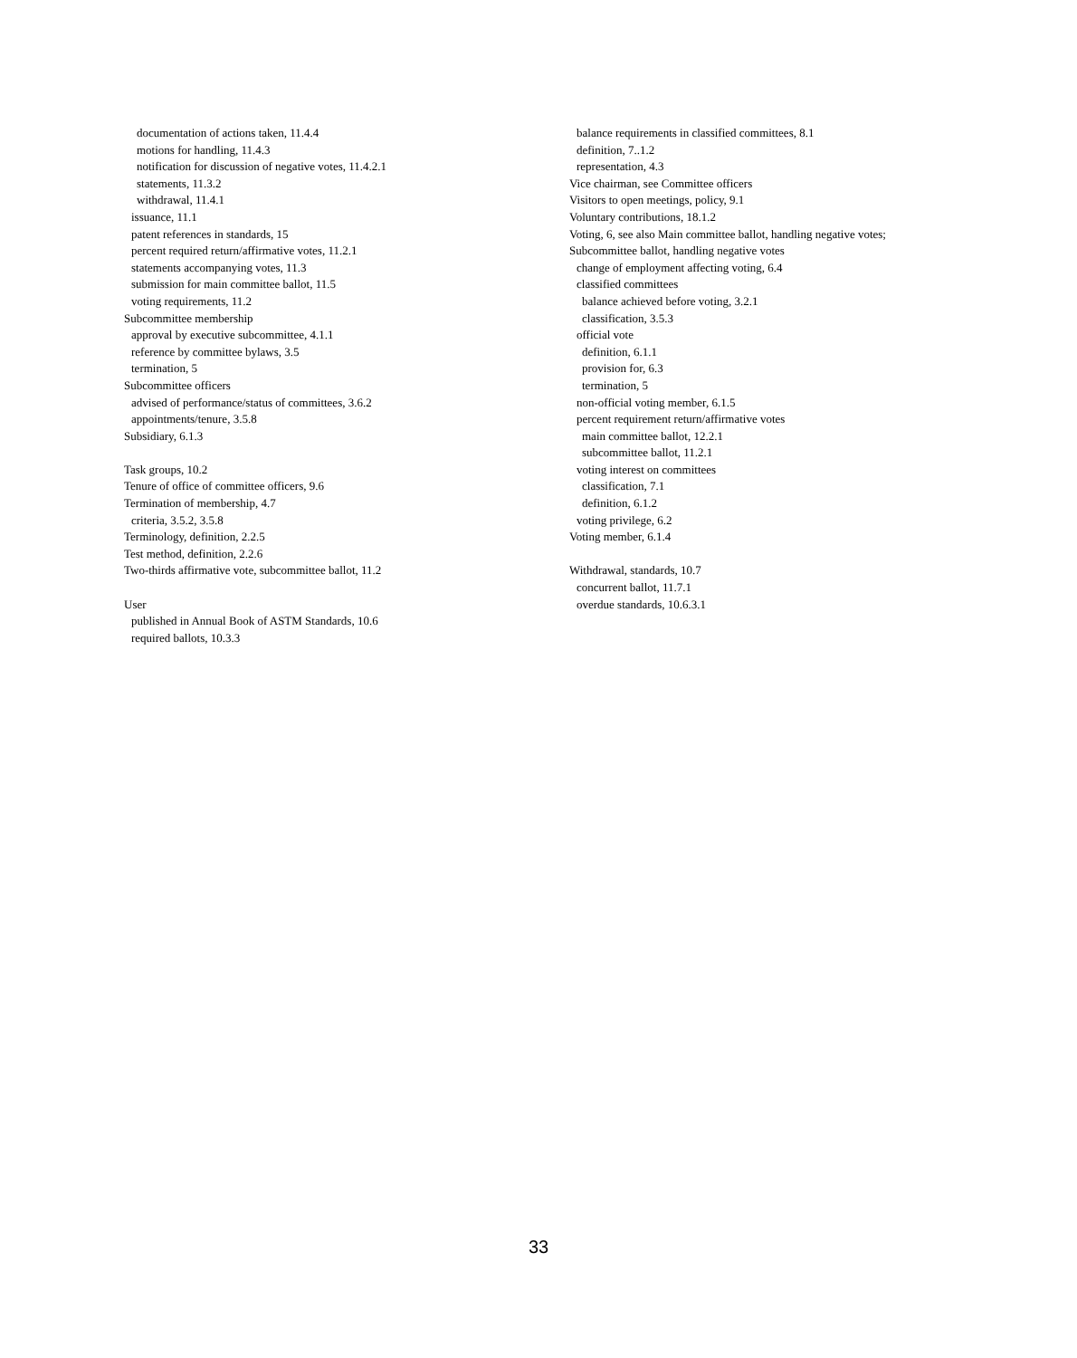documentation of actions taken, 11.4.4
motions for handling, 11.4.3
notification for discussion of negative votes, 11.4.2.1
statements, 11.3.2
withdrawal, 11.4.1
issuance, 11.1
patent references in standards, 15
percent required return/affirmative votes, 11.2.1
statements accompanying votes, 11.3
submission for main committee ballot, 11.5
voting requirements, 11.2
Subcommittee membership
approval by executive subcommittee, 4.1.1
reference by committee bylaws, 3.5
termination, 5
Subcommittee officers
advised of performance/status of committees, 3.6.2
appointments/tenure, 3.5.8
Subsidiary, 6.1.3
Task groups, 10.2
Tenure of office of committee officers, 9.6
Termination of membership, 4.7
criteria, 3.5.2, 3.5.8
Terminology, definition, 2.2.5
Test method, definition, 2.2.6
Two-thirds affirmative vote, subcommittee ballot, 11.2
User
published in Annual Book of ASTM Standards, 10.6
required ballots, 10.3.3
balance requirements in classified committees, 8.1
definition, 7..1.2
representation, 4.3
Vice chairman, see Committee officers
Visitors to open meetings, policy, 9.1
Voluntary contributions, 18.1.2
Voting, 6, see also Main committee ballot, handling negative votes;
Subcommittee ballot, handling negative votes
change of employment affecting voting, 6.4
classified committees
balance achieved before voting, 3.2.1
classification, 3.5.3
official vote
definition, 6.1.1
provision for, 6.3
termination, 5
non-official voting member, 6.1.5
percent requirement return/affirmative votes
main committee ballot, 12.2.1
subcommittee ballot, 11.2.1
voting interest on committees
classification, 7.1
definition, 6.1.2
voting privilege, 6.2
Voting member, 6.1.4
Withdrawal, standards, 10.7
concurrent ballot, 11.7.1
overdue standards, 10.6.3.1
33